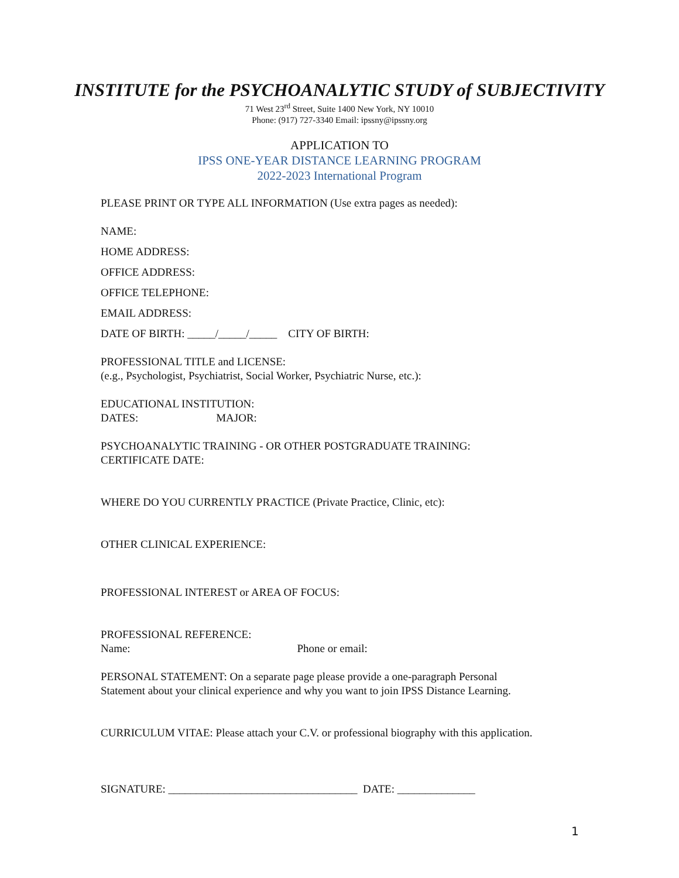INSTITUTE for the PSYCHOANALYTIC STUDY of SUBJECTIVITY
71 West 23<sup>rd</sup> Street, Suite 1400 New York, NY 10010
Phone: (917) 727-3340 Email: ipssny@ipssny.org
APPLICATION TO
IPSS ONE-YEAR DISTANCE LEARNING PROGRAM
2022-2023 International Program
PLEASE PRINT OR TYPE ALL INFORMATION (Use extra pages as needed):
NAME:
HOME ADDRESS:
OFFICE ADDRESS:
OFFICE TELEPHONE:
EMAIL ADDRESS:
DATE OF BIRTH: _____/_____/_____ CITY OF BIRTH:
PROFESSIONAL TITLE and LICENSE:
(e.g., Psychologist, Psychiatrist, Social Worker, Psychiatric Nurse, etc.):
EDUCATIONAL INSTITUTION:
DATES: MAJOR:
PSYCHOANALYTIC TRAINING - OR OTHER POSTGRADUATE TRAINING:
CERTIFICATE DATE:
WHERE DO YOU CURRENTLY PRACTICE (Private Practice, Clinic, etc):
OTHER CLINICAL EXPERIENCE:
PROFESSIONAL INTEREST or AREA OF FOCUS:
PROFESSIONAL REFERENCE:
Name: Phone or email:
PERSONAL STATEMENT: On a separate page please provide a one-paragraph Personal
Statement about your clinical experience and why you want to join IPSS Distance Learning.
CURRICULUM VITAE: Please attach your C.V. or professional biography with this application.
SIGNATURE: __________________________________ DATE: ______________
1